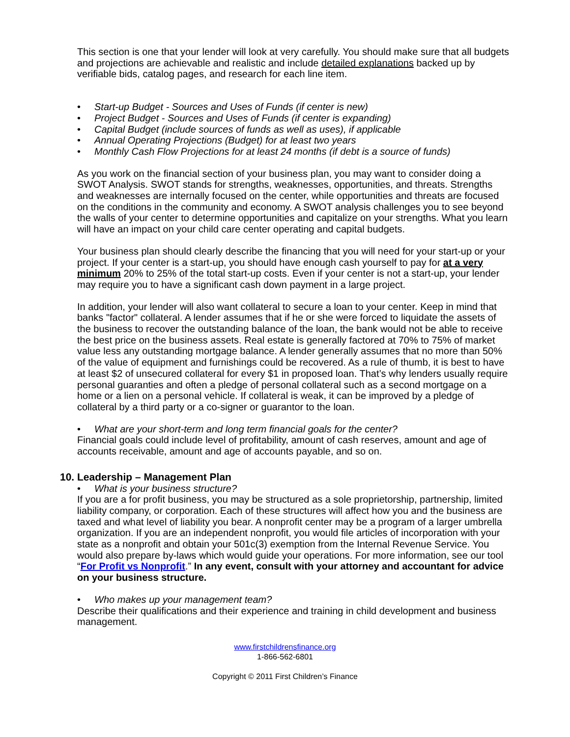This section is one that your lender will look at very carefully. You should make sure that all budgets and projections are achievable and realistic and include detailed explanations backed up by verifiable bids, catalog pages, and research for each line item.
• Start-up Budget - Sources and Uses of Funds (if center is new)
• Project Budget - Sources and Uses of Funds (if center is expanding)
• Capital Budget (include sources of funds as well as uses), if applicable
• Annual Operating Projections (Budget) for at least two years
• Monthly Cash Flow Projections for at least 24 months (if debt is a source of funds)
As you work on the financial section of your business plan, you may want to consider doing a SWOT Analysis. SWOT stands for strengths, weaknesses, opportunities, and threats. Strengths and weaknesses are internally focused on the center, while opportunities and threats are focused on the conditions in the community and economy. A SWOT analysis challenges you to see beyond the walls of your center to determine opportunities and capitalize on your strengths. What you learn will have an impact on your child care center operating and capital budgets.
Your business plan should clearly describe the financing that you will need for your start-up or your project. If your center is a start-up, you should have enough cash yourself to pay for at a very minimum 20% to 25% of the total start-up costs. Even if your center is not a start-up, your lender may require you to have a significant cash down payment in a large project.
In addition, your lender will also want collateral to secure a loan to your center. Keep in mind that banks "factor" collateral. A lender assumes that if he or she were forced to liquidate the assets of the business to recover the outstanding balance of the loan, the bank would not be able to receive the best price on the business assets. Real estate is generally factored at 70% to 75% of market value less any outstanding mortgage balance. A lender generally assumes that no more than 50% of the value of equipment and furnishings could be recovered. As a rule of thumb, it is best to have at least $2 of unsecured collateral for every $1 in proposed loan. That’s why lenders usually require personal guaranties and often a pledge of personal collateral such as a second mortgage on a home or a lien on a personal vehicle. If collateral is weak, it can be improved by a pledge of collateral by a third party or a co-signer or guarantor to the loan.
• What are your short-term and long term financial goals for the center?
Financial goals could include level of profitability, amount of cash reserves, amount and age of accounts receivable, amount and age of accounts payable, and so on.
10. Leadership – Management Plan
• What is your business structure?
If you are a for profit business, you may be structured as a sole proprietorship, partnership, limited liability company, or corporation. Each of these structures will affect how you and the business are taxed and what level of liability you bear. A nonprofit center may be a program of a larger umbrella organization. If you are an independent nonprofit, you would file articles of incorporation with your state as a nonprofit and obtain your 501c(3) exemption from the Internal Revenue Service. You would also prepare by-laws which would guide your operations. For more information, see our tool “For Profit vs Nonprofit.” In any event, consult with your attorney and accountant for advice on your business structure.
• Who makes up your management team?
Describe their qualifications and their experience and training in child development and business management.
www.firstchildrensfinance.org
1-866-562-6801
Copyright © 2011 First Children’s Finance